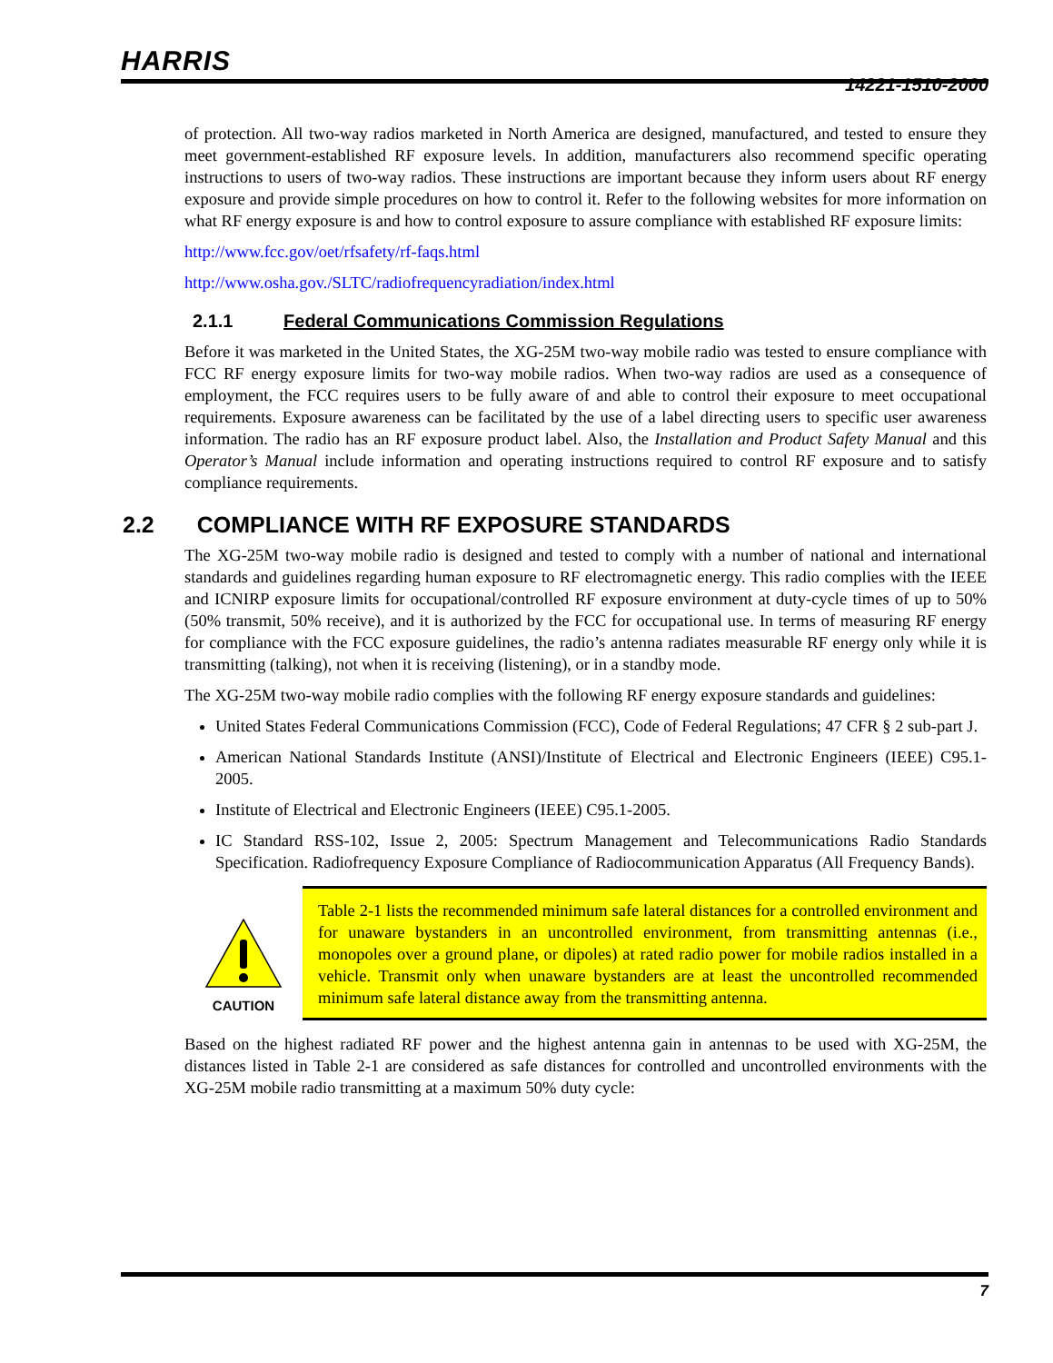HARRIS
14221-1510-2000
of protection. All two-way radios marketed in North America are designed, manufactured, and tested to ensure they meet government-established RF exposure levels. In addition, manufacturers also recommend specific operating instructions to users of two-way radios. These instructions are important because they inform users about RF energy exposure and provide simple procedures on how to control it. Refer to the following websites for more information on what RF energy exposure is and how to control exposure to assure compliance with established RF exposure limits:
http://www.fcc.gov/oet/rfsafety/rf-faqs.html
http://www.osha.gov./SLTC/radiofrequencyradiation/index.html
2.1.1 Federal Communications Commission Regulations
Before it was marketed in the United States, the XG-25M two-way mobile radio was tested to ensure compliance with FCC RF energy exposure limits for two-way mobile radios. When two-way radios are used as a consequence of employment, the FCC requires users to be fully aware of and able to control their exposure to meet occupational requirements. Exposure awareness can be facilitated by the use of a label directing users to specific user awareness information. The radio has an RF exposure product label. Also, the Installation and Product Safety Manual and this Operator’s Manual include information and operating instructions required to control RF exposure and to satisfy compliance requirements.
2.2 COMPLIANCE WITH RF EXPOSURE STANDARDS
The XG-25M two-way mobile radio is designed and tested to comply with a number of national and international standards and guidelines regarding human exposure to RF electromagnetic energy. This radio complies with the IEEE and ICNIRP exposure limits for occupational/controlled RF exposure environment at duty-cycle times of up to 50% (50% transmit, 50% receive), and it is authorized by the FCC for occupational use. In terms of measuring RF energy for compliance with the FCC exposure guidelines, the radio’s antenna radiates measurable RF energy only while it is transmitting (talking), not when it is receiving (listening), or in a standby mode.
The XG-25M two-way mobile radio complies with the following RF energy exposure standards and guidelines:
United States Federal Communications Commission (FCC), Code of Federal Regulations; 47 CFR § 2 sub-part J.
American National Standards Institute (ANSI)/Institute of Electrical and Electronic Engineers (IEEE) C95.1-2005.
Institute of Electrical and Electronic Engineers (IEEE) C95.1-2005.
IC Standard RSS-102, Issue 2, 2005: Spectrum Management and Telecommunications Radio Standards Specification. Radiofrequency Exposure Compliance of Radiocommunication Apparatus (All Frequency Bands).
CAUTION
Table 2-1 lists the recommended minimum safe lateral distances for a controlled environment and for unaware bystanders in an uncontrolled environment, from transmitting antennas (i.e., monopoles over a ground plane, or dipoles) at rated radio power for mobile radios installed in a vehicle. Transmit only when unaware bystanders are at least the uncontrolled recommended minimum safe lateral distance away from the transmitting antenna.
Based on the highest radiated RF power and the highest antenna gain in antennas to be used with XG-25M, the distances listed in Table 2-1 are considered as safe distances for controlled and uncontrolled environments with the XG-25M mobile radio transmitting at a maximum 50% duty cycle:
7